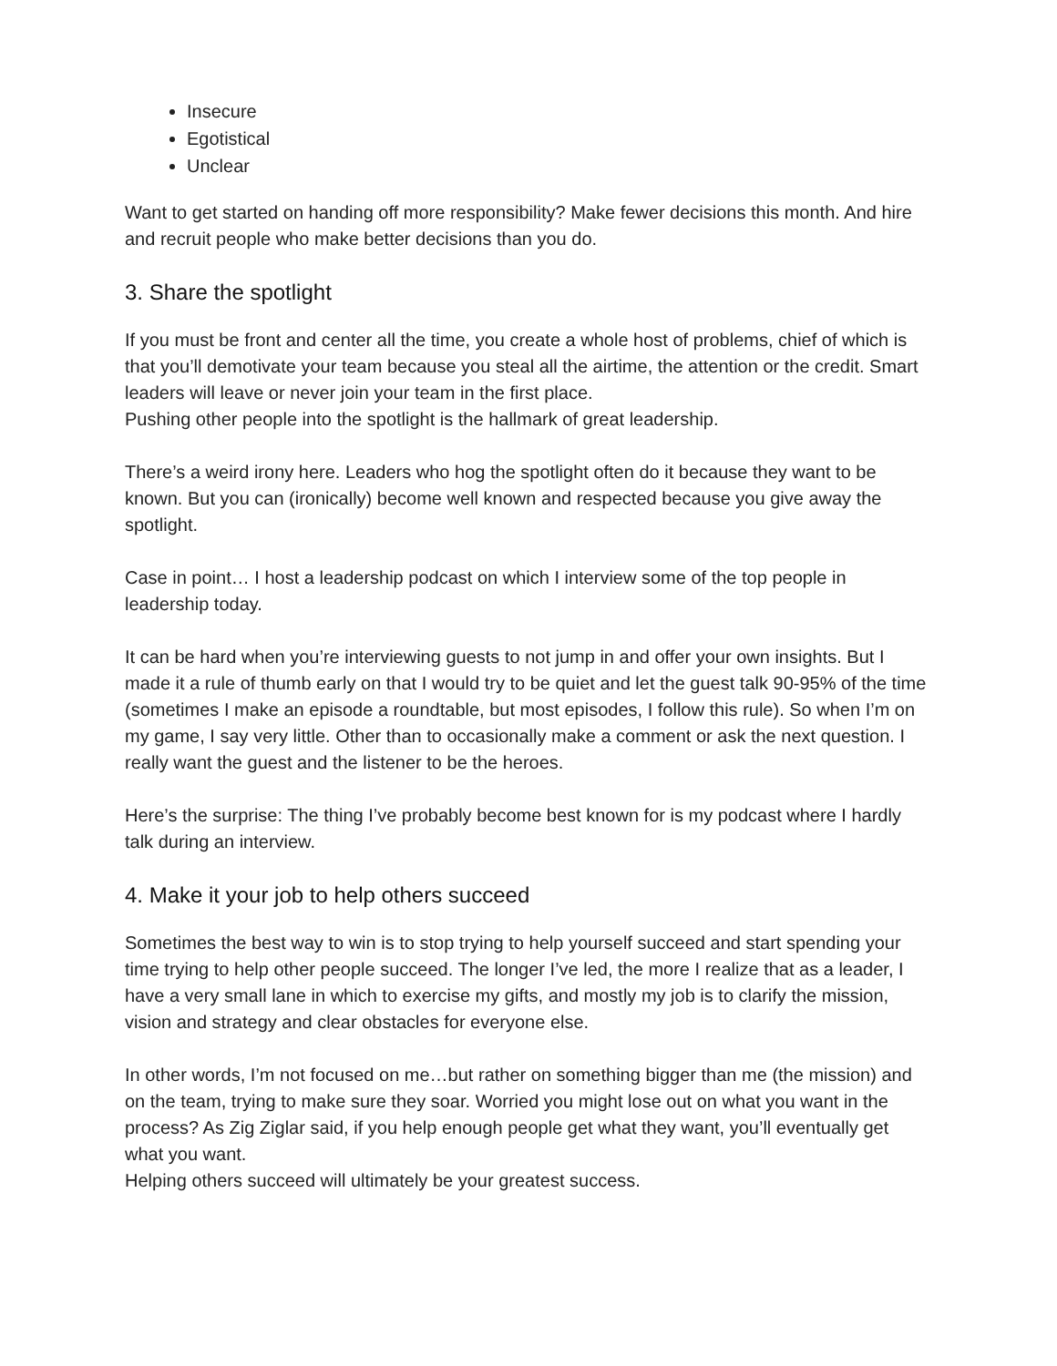Insecure
Egotistical
Unclear
Want to get started on handing off more responsibility? Make fewer decisions this month. And hire and recruit people who make better decisions than you do.
3. Share the spotlight
If you must be front and center all the time, you create a whole host of problems, chief of which is that you’ll demotivate your team because you steal all the airtime, the attention or the credit. Smart leaders will leave or never join your team in the first place.
Pushing other people into the spotlight is the hallmark of great leadership.
There’s a weird irony here. Leaders who hog the spotlight often do it because they want to be known. But you can (ironically) become well known and respected because you give away the spotlight.
Case in point… I host a leadership podcast on which I interview some of the top people in leadership today.
It can be hard when you’re interviewing guests to not jump in and offer your own insights. But I made it a rule of thumb early on that I would try to be quiet and let the guest talk 90-95% of the time (sometimes I make an episode a roundtable, but most episodes, I follow this rule). So when I’m on my game, I say very little. Other than to occasionally make a comment or ask the next question. I really want the guest and the listener to be the heroes.
Here’s the surprise: The thing I’ve probably become best known for is my podcast where I hardly talk during an interview.
4. Make it your job to help others succeed
Sometimes the best way to win is to stop trying to help yourself succeed and start spending your time trying to help other people succeed. The longer I’ve led, the more I realize that as a leader, I have a very small lane in which to exercise my gifts, and mostly my job is to clarify the mission, vision and strategy and clear obstacles for everyone else.
In other words, I’m not focused on me…but rather on something bigger than me (the mission) and on the team, trying to make sure they soar. Worried you might lose out on what you want in the process? As Zig Ziglar said, if you help enough people get what they want, you’ll eventually get what you want.
Helping others succeed will ultimately be your greatest success.